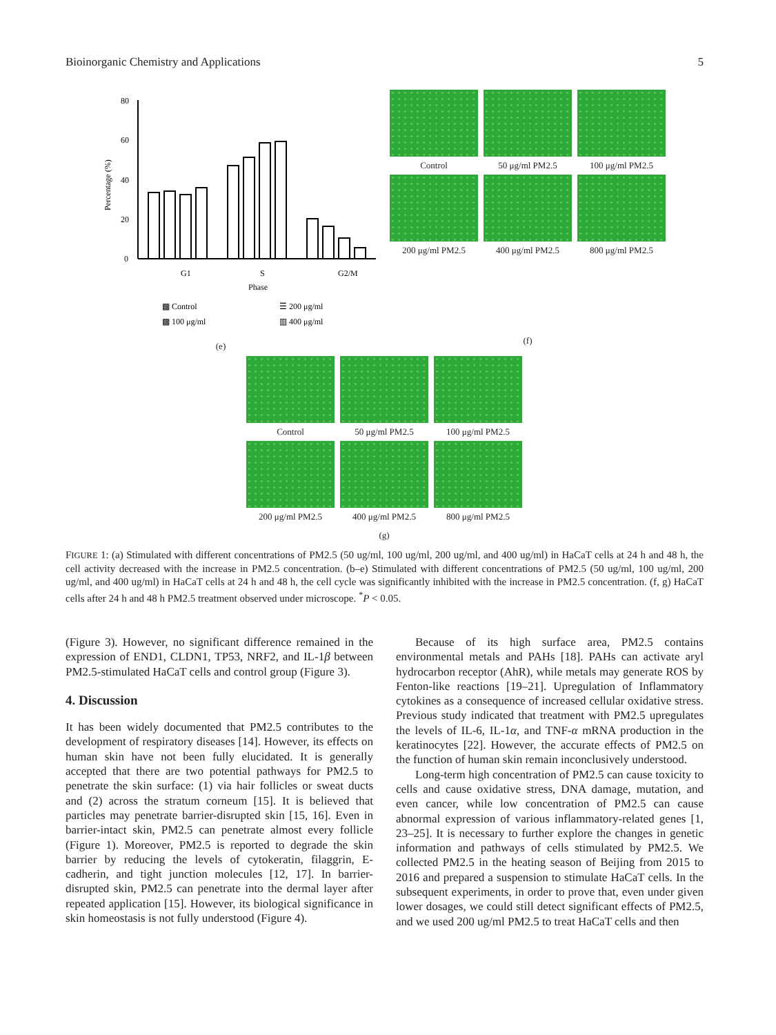Bioinorganic Chemistry and Applications 5
80
60
40
20
0
Percentage (%)
G1
S
G2/M
Phase
▩ Control
☰ 200 μg/ml
▩ 100 μg/ml
▥ 400 μg/ml
(e)
Control
50 μg/ml PM2.5
100 μg/ml PM2.5
200 μg/ml PM2.5
400 μg/ml PM2.5
800 μg/ml PM2.5
(f)
Control
50 μg/ml PM2.5
100 μg/ml PM2.5
200 μg/ml PM2.5
400 μg/ml PM2.5
800 μg/ml PM2.5
(g)
FIGURE 1: (a) Stimulated with different concentrations of PM2.5 (50 ug/ml, 100 ug/ml, 200 ug/ml, and 400 ug/ml) in HaCaT cells at 24 h and 48 h, the cell activity decreased with the increase in PM2.5 concentration. (b–e) Stimulated with different concentrations of PM2.5 (50 ug/ml, 100 ug/ml, 200 ug/ml, and 400 ug/ml) in HaCaT cells at 24 h and 48 h, the cell cycle was significantly inhibited with the increase in PM2.5 concentration. (f, g) HaCaT cells after 24 h and 48 h PM2.5 treatment observed under microscope. <sup>*</sup>P < 0.05.
(Figure 3). However, no significant difference remained in the expression of END1, CLDN1, TP53, NRF2, and IL-1β between PM2.5-stimulated HaCaT cells and control group (Figure 3).
4. Discussion
It has been widely documented that PM2.5 contributes to the development of respiratory diseases [14]. However, its effects on human skin have not been fully elucidated. It is generally accepted that there are two potential pathways for PM2.5 to penetrate the skin surface: (1) via hair follicles or sweat ducts and (2) across the stratum corneum [15]. It is believed that particles may penetrate barrier-disrupted skin [15, 16]. Even in barrier-intact skin, PM2.5 can penetrate almost every follicle (Figure 1). Moreover, PM2.5 is reported to degrade the skin barrier by reducing the levels of cytokeratin, filaggrin, E-cadherin, and tight junction molecules [12, 17]. In barrier-disrupted skin, PM2.5 can penetrate into the dermal layer after repeated application [15]. However, its biological significance in skin homeostasis is not fully understood (Figure 4).
Because of its high surface area, PM2.5 contains environmental metals and PAHs [18]. PAHs can activate aryl hydrocarbon receptor (AhR), while metals may generate ROS by Fenton-like reactions [19–21]. Upregulation of Inflammatory cytokines as a consequence of increased cellular oxidative stress. Previous study indicated that treatment with PM2.5 upregulates the levels of IL-6, IL-1α, and TNF-α mRNA production in the keratinocytes [22]. However, the accurate effects of PM2.5 on the function of human skin remain inconclusively understood.
Long-term high concentration of PM2.5 can cause toxicity to cells and cause oxidative stress, DNA damage, mutation, and even cancer, while low concentration of PM2.5 can cause abnormal expression of various inflammatory-related genes [1, 23–25]. It is necessary to further explore the changes in genetic information and pathways of cells stimulated by PM2.5. We collected PM2.5 in the heating season of Beijing from 2015 to 2016 and prepared a suspension to stimulate HaCaT cells. In the subsequent experiments, in order to prove that, even under given lower dosages, we could still detect significant effects of PM2.5, and we used 200 ug/ml PM2.5 to treat HaCaT cells and then